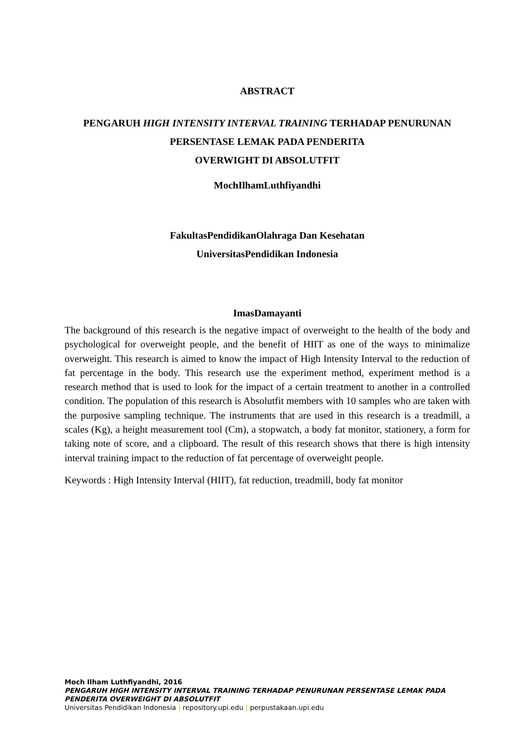ABSTRACT
PENGARUH HIGH INTENSITY INTERVAL TRAINING TERHADAP PENURUNAN
PERSENTASE LEMAK PADA PENDERITA
OVERWIGHT DI ABSOLUTFIT
MochIlhamLuthfiyandhi
FakultasPendidikanOlahraga Dan Kesehatan
UniversitasPendidikan Indonesia
ImasDamayanti
The background of this research is the negative impact of overweight to the health of the body and psychological for overweight people, and the benefit of HIIT as one of the ways to minimalize overweight. This research is aimed to know the impact of High Intensity Interval to the reduction of fat percentage in the body. This research use the experiment method, experiment method is a research method that is used to look for the impact of a certain treatment to another in a controlled condition. The population of this research is Absolutfit members with 10 samples who are taken with the purposive sampling technique. The instruments that are used in this research is a treadmill, a scales (Kg), a height measurement tool (Cm), a stopwatch, a body fat monitor, stationery, a form for taking note of score, and a clipboard. The result of this research shows that there is high intensity interval training impact to the reduction of fat percentage of overweight people.
Keywords : High Intensity Interval (HIIT), fat reduction, treadmill, body fat monitor
Moch Ilham Luthfiyandhi, 2016
PENGARUH HIGH INTENSITY INTERVAL TRAINING TERHADAP PENURUNAN PERSENTASE LEMAK PADA
PENDERITA OVERWEIGHT DI ABSOLUTFIT
Universitas Pendidikan Indonesia | repository.upi.edu | perpustakaan.upi.edu